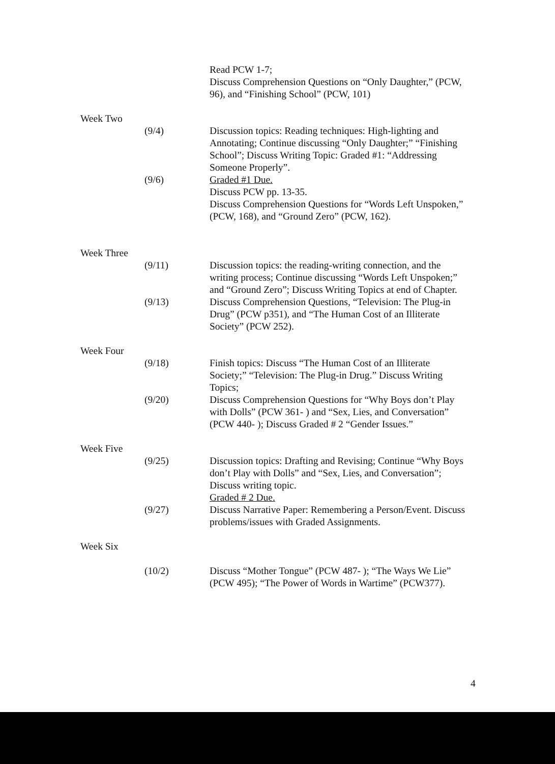Read PCW 1-7;
Discuss Comprehension Questions on “Only Daughter,” (PCW, 96), and “Finishing School” (PCW, 101)
Week Two
(9/4) Discussion topics: Reading techniques: High-lighting and Annotating; Continue discussing “Only Daughter;” “Finishing School”; Discuss Writing Topic: Graded #1: “Addressing Someone Properly”.
(9/6) Graded #1 Due.
Discuss PCW pp. 13-35.
Discuss Comprehension Questions for “Words Left Unspoken,” (PCW, 168), and “Ground Zero” (PCW, 162).
Week Three
(9/11) Discussion topics: the reading-writing connection, and the writing process; Continue discussing “Words Left Unspoken;” and “Ground Zero”; Discuss Writing Topics at end of Chapter.
(9/13) Discuss Comprehension Questions, “Television: The Plug-in Drug” (PCW p351), and “The Human Cost of an Illiterate Society” (PCW 252).
Week Four
(9/18) Finish topics: Discuss “The Human Cost of an Illiterate Society;” “Television: The Plug-in Drug.” Discuss Writing Topics;
(9/20) Discuss Comprehension Questions for “Why Boys don’t Play with Dolls” (PCW 361- ) and “Sex, Lies, and Conversation” (PCW 440- ); Discuss Graded # 2 “Gender Issues.”
Week Five
(9/25) Discussion topics: Drafting and Revising; Continue “Why Boys don’t Play with Dolls” and “Sex, Lies, and Conversation”; Discuss writing topic.
Graded # 2 Due.
(9/27) Discuss Narrative Paper: Remembering a Person/Event. Discuss problems/issues with Graded Assignments.
Week Six
(10/2) Discuss “Mother Tongue” (PCW 487- ); “The Ways We Lie” (PCW 495); “The Power of Words in Wartime” (PCW377).
4